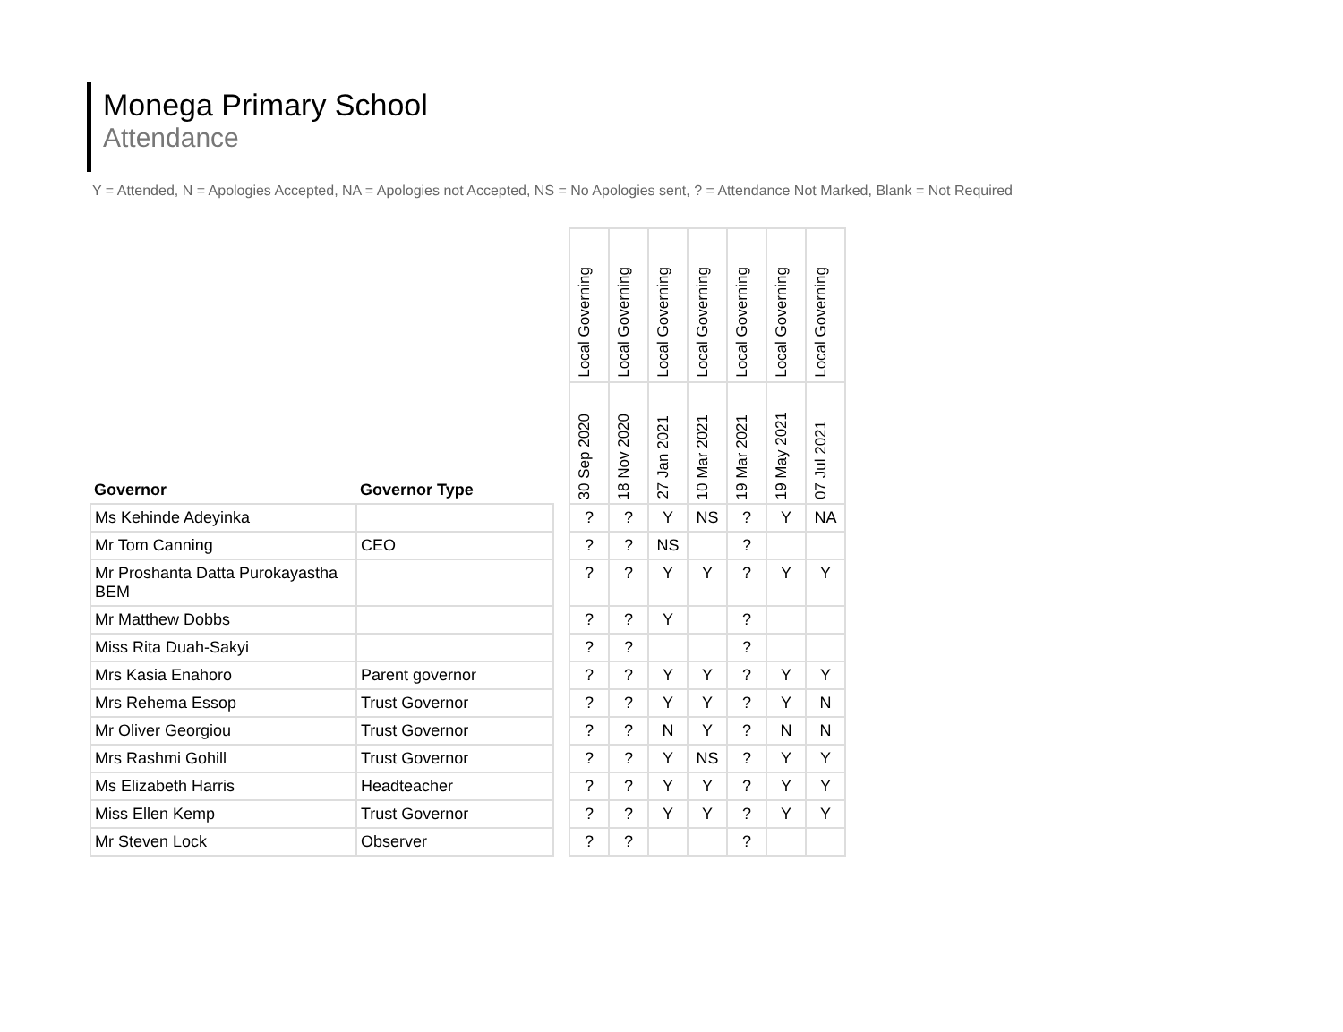Monega Primary School
Attendance
Y = Attended, N = Apologies Accepted, NA = Apologies not Accepted, NS = No Apologies sent, ? = Attendance Not Marked, Blank = Not Required
| Governor | Governor Type | | Local Governing | Local Governing | Local Governing | Local Governing | Local Governing | Local Governing | Local Governing |
| --- | --- | --- | --- | --- | --- | --- | --- | --- | --- |
| | | | 30 Sep 2020 | 18 Nov 2020 | 27 Jan 2021 | 10 Mar 2021 | 19 Mar 2021 | 19 May 2021 | 07 Jul 2021 |
| Ms Kehinde Adeyinka | | | ? | ? | Y | NS | ? | Y | NA |
| Mr Tom Canning | CEO | | ? | ? | NS | | ? | | |
| Mr Proshanta Datta Purokayastha BEM | | | ? | ? | Y | Y | ? | Y | Y |
| Mr Matthew Dobbs | | | ? | ? | Y | | ? | | |
| Miss Rita Duah-Sakyi | | | ? | ? | | | ? | | |
| Mrs Kasia Enahoro | Parent governor | | ? | ? | Y | Y | ? | Y | Y |
| Mrs Rehema Essop | Trust Governor | | ? | ? | Y | Y | ? | Y | N |
| Mr Oliver Georgiou | Trust Governor | | ? | ? | N | Y | ? | N | N |
| Mrs Rashmi Gohill | Trust Governor | | ? | ? | Y | NS | ? | Y | Y |
| Ms Elizabeth Harris | Headteacher | | ? | ? | Y | Y | ? | Y | Y |
| Miss Ellen Kemp | Trust Governor | | ? | ? | Y | Y | ? | Y | Y |
| Mr Steven Lock | Observer | | ? | ? | | | ? | | |